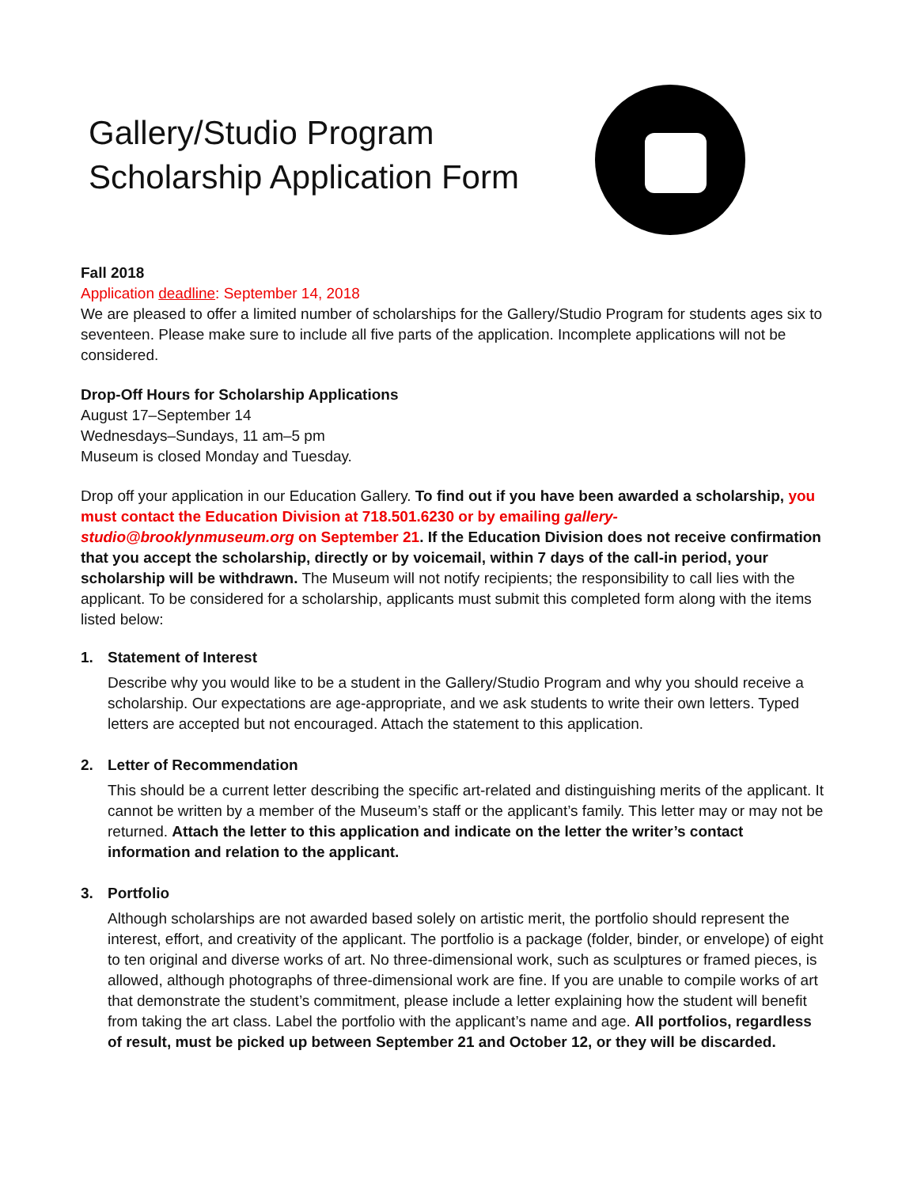Gallery/Studio Program Scholarship Application Form
Fall 2018
Application deadline: September 14, 2018
We are pleased to offer a limited number of scholarships for the Gallery/Studio Program for students ages six to seventeen. Please make sure to include all five parts of the application. Incomplete applications will not be considered.
Drop-Off Hours for Scholarship Applications
August 17–September 14
Wednesdays–Sundays, 11 am–5 pm
Museum is closed Monday and Tuesday.
Drop off your application in our Education Gallery. To find out if you have been awarded a scholarship, you must contact the Education Division at 718.501.6230 or by emailing gallery-studio@brooklynmuseum.org on September 21. If the Education Division does not receive confirmation that you accept the scholarship, directly or by voicemail, within 7 days of the call-in period, your scholarship will be withdrawn. The Museum will not notify recipients; the responsibility to call lies with the applicant. To be considered for a scholarship, applicants must submit this completed form along with the items listed below:
1. Statement of Interest
Describe why you would like to be a student in the Gallery/Studio Program and why you should receive a scholarship. Our expectations are age-appropriate, and we ask students to write their own letters. Typed letters are accepted but not encouraged. Attach the statement to this application.
2. Letter of Recommendation
This should be a current letter describing the specific art-related and distinguishing merits of the applicant. It cannot be written by a member of the Museum’s staff or the applicant’s family. This letter may or may not be returned. Attach the letter to this application and indicate on the letter the writer’s contact information and relation to the applicant.
3. Portfolio
Although scholarships are not awarded based solely on artistic merit, the portfolio should represent the interest, effort, and creativity of the applicant. The portfolio is a package (folder, binder, or envelope) of eight to ten original and diverse works of art. No three-dimensional work, such as sculptures or framed pieces, is allowed, although photographs of three-dimensional work are fine. If you are unable to compile works of art that demonstrate the student’s commitment, please include a letter explaining how the student will benefit from taking the art class. Label the portfolio with the applicant’s name and age. All portfolios, regardless of result, must be picked up between September 21 and October 12, or they will be discarded.